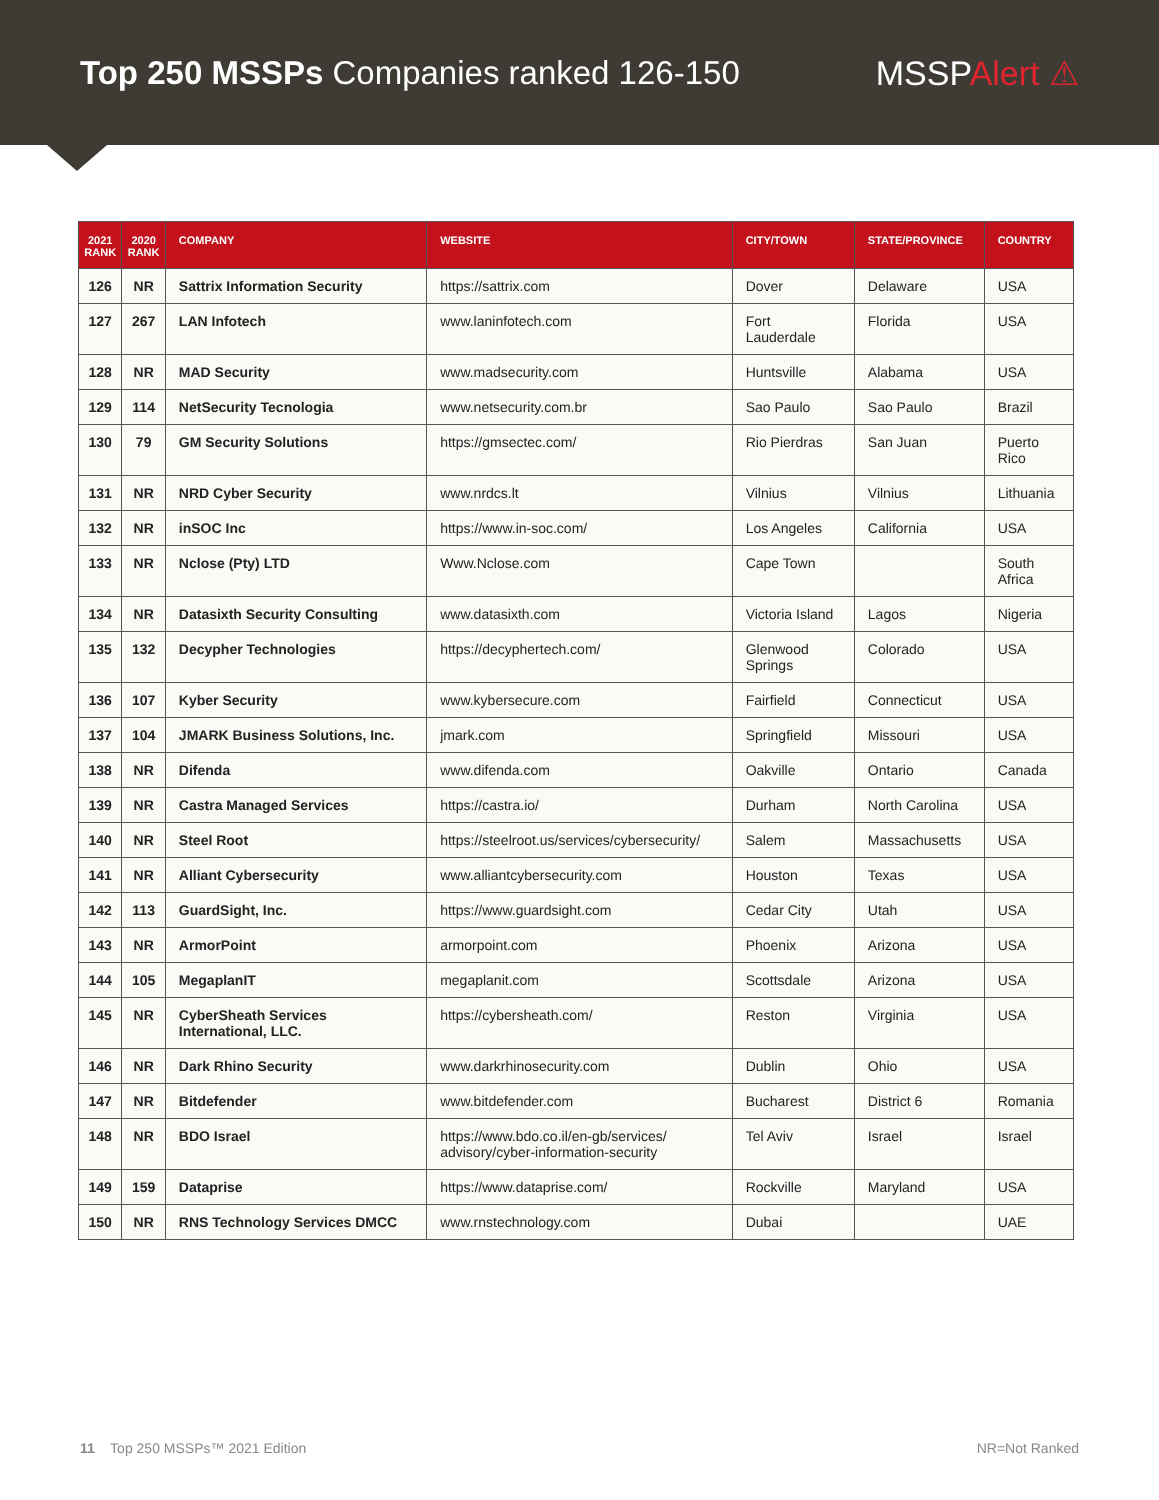Top 250 MSSPs Companies ranked 126-150
MSSPAlert ⚠
| 2021 RANK | 2020 RANK | COMPANY | WEBSITE | CITY/TOWN | STATE/PROVINCE | COUNTRY |
| --- | --- | --- | --- | --- | --- | --- |
| 126 | NR | Sattrix Information Security | https://sattrix.com | Dover | Delaware | USA |
| 127 | 267 | LAN Infotech | www.laninfotech.com | Fort Lauderdale | Florida | USA |
| 128 | NR | MAD Security | www.madsecurity.com | Huntsville | Alabama | USA |
| 129 | 114 | NetSecurity Tecnologia | www.netsecurity.com.br | Sao Paulo | Sao Paulo | Brazil |
| 130 | 79 | GM Security Solutions | https://gmsectec.com/ | Rio Pierdras | San Juan | Puerto Rico |
| 131 | NR | NRD Cyber Security | www.nrdcs.lt | Vilnius | Vilnius | Lithuania |
| 132 | NR | inSOC Inc | https://www.in-soc.com/ | Los Angeles | California | USA |
| 133 | NR | Nclose (Pty) LTD | Www.Nclose.com | Cape Town | | South Africa |
| 134 | NR | Datasixth Security Consulting | www.datasixth.com | Victoria Island | Lagos | Nigeria |
| 135 | 132 | Decypher Technologies | https://decyphertech.com/ | Glenwood Springs | Colorado | USA |
| 136 | 107 | Kyber Security | www.kybersecure.com | Fairfield | Connecticut | USA |
| 137 | 104 | JMARK Business Solutions, Inc. | jmark.com | Springfield | Missouri | USA |
| 138 | NR | Difenda | www.difenda.com | Oakville | Ontario | Canada |
| 139 | NR | Castra Managed Services | https://castra.io/ | Durham | North Carolina | USA |
| 140 | NR | Steel Root | https://steelroot.us/services/cybersecurity/ | Salem | Massachusetts | USA |
| 141 | NR | Alliant Cybersecurity | www.alliantcybersecurity.com | Houston | Texas | USA |
| 142 | 113 | GuardSight, Inc. | https://www.guardsight.com | Cedar City | Utah | USA |
| 143 | NR | ArmorPoint | armorpoint.com | Phoenix | Arizona | USA |
| 144 | 105 | MegaplanIT | megaplanit.com | Scottsdale | Arizona | USA |
| 145 | NR | CyberSheath Services International, LLC. | https://cybersheath.com/ | Reston | Virginia | USA |
| 146 | NR | Dark Rhino Security | www.darkrhinosecurity.com | Dublin | Ohio | USA |
| 147 | NR | Bitdefender | www.bitdefender.com | Bucharest | District 6 | Romania |
| 148 | NR | BDO Israel | https://www.bdo.co.il/en-gb/services/ advisory/cyber-information-security | Tel Aviv | Israel | Israel |
| 149 | 159 | Dataprise | https://www.dataprise.com/ | Rockville | Maryland | USA |
| 150 | NR | RNS Technology Services DMCC | www.rnstechnology.com | Dubai | | UAE |
11 Top 250 MSSPs™ 2021 Edition
NR=Not Ranked